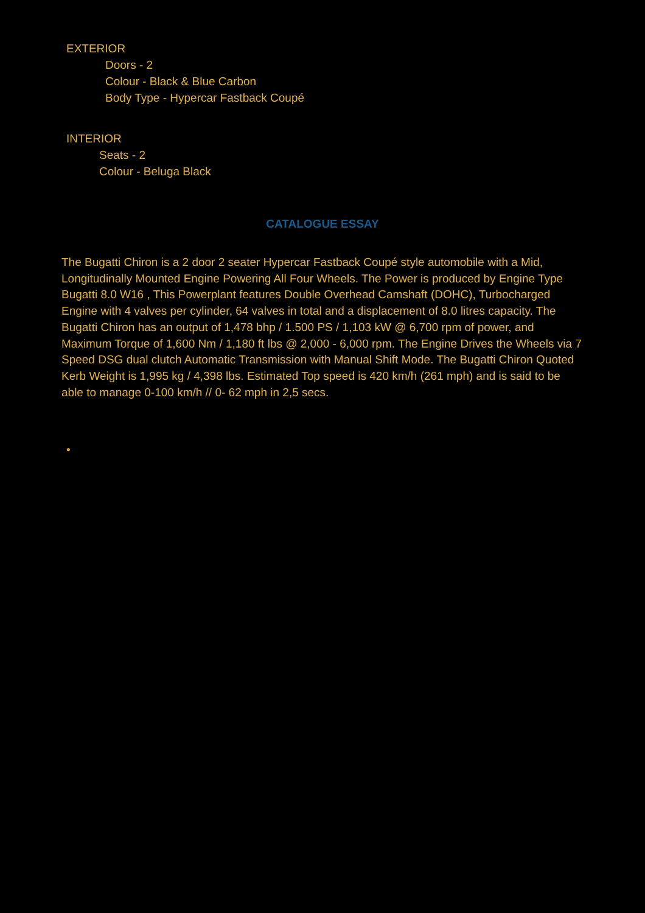EXTERIOR
Doors - 2
Colour - Black & Blue Carbon
Body Type - Hypercar Fastback Coupé
INTERIOR
Seats - 2
Colour - Beluga Black
CATALOGUE ESSAY
The Bugatti Chiron is a 2 door 2 seater Hypercar Fastback Coupé style automobile with a Mid, Longitudinally Mounted Engine Powering All Four Wheels. The Power is produced by Engine Type Bugatti 8.0 W16 , This Powerplant features Double Overhead Camshaft (DOHC), Turbocharged Engine with 4 valves per cylinder, 64 valves in total and a displacement of 8.0 litres capacity. The Bugatti Chiron has an output of 1,478 bhp / 1.500 PS / 1,103 kW @ 6,700 rpm of power, and Maximum Torque of 1,600 Nm / 1,180 ft lbs @ 2,000 - 6,000 rpm. The Engine Drives the Wheels via 7 Speed DSG dual clutch Automatic Transmission with Manual Shift Mode. The Bugatti Chiron Quoted Kerb Weight is 1,995 kg / 4,398 lbs. Estimated Top speed is 420 km/h (261 mph) and is said to be able to manage 0-100 km/h // 0- 62 mph in 2,5 secs.
•